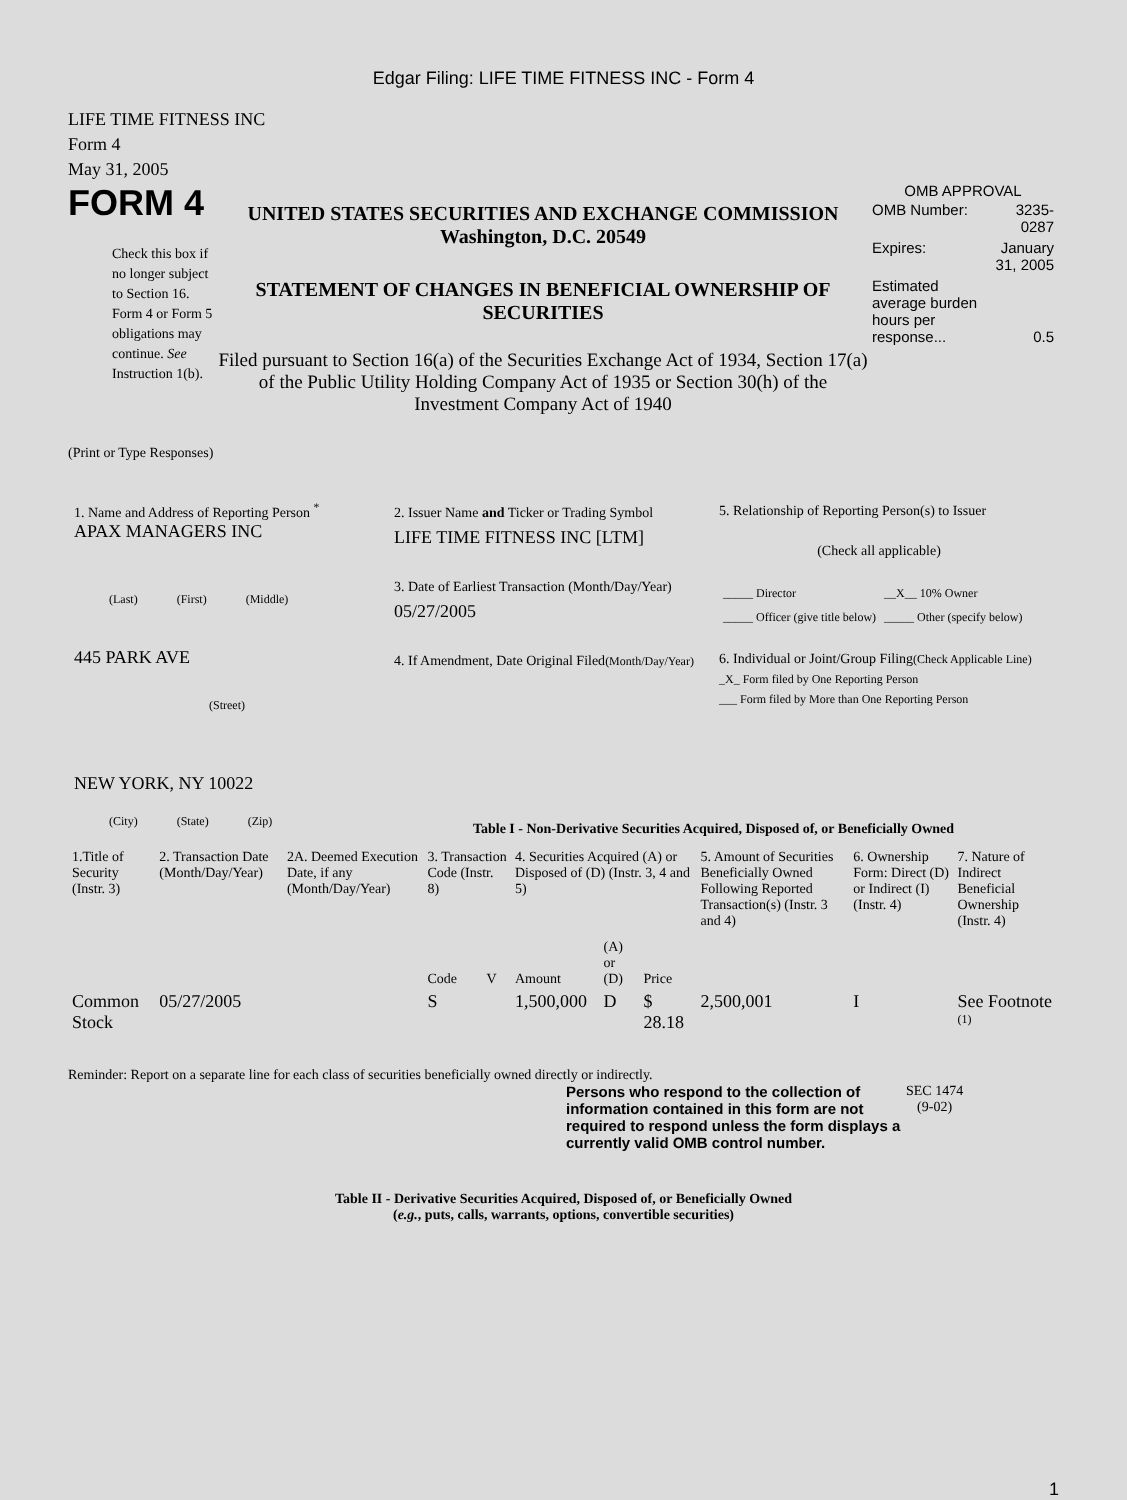Edgar Filing: LIFE TIME FITNESS INC - Form 4
LIFE TIME FITNESS INC
Form 4
May 31, 2005
FORM 4
Check this box if no longer subject to Section 16. Form 4 or Form 5 obligations may continue. See Instruction 1(b).
UNITED STATES SECURITIES AND EXCHANGE COMMISSION
Washington, D.C. 20549
STATEMENT OF CHANGES IN BENEFICIAL OWNERSHIP OF SECURITIES
Filed pursuant to Section 16(a) of the Securities Exchange Act of 1934, Section 17(a) of the Public Utility Holding Company Act of 1935 or Section 30(h) of the Investment Company Act of 1940
OMB APPROVAL
| OMB Number: | 3235-0287 |
| Expires: | January 31, 2005 |
| Estimated average burden hours per response... | 0.5 |
(Print or Type Responses)
1. Name and Address of Reporting Person <sup>*</sup>
APAX MANAGERS INC
(Last) (First) (Middle)
445 PARK AVE
(Street)
NEW YORK, NY 10022
(City) (State) (Zip)
2. Issuer Name and Ticker or Trading Symbol
LIFE TIME FITNESS INC [LTM]
3. Date of Earliest Transaction (Month/Day/Year)
05/27/2005
4. If Amendment, Date Original Filed(Month/Day/Year)
5. Relationship of Reporting Person(s) to Issuer
(Check all applicable)
| _____ Director | __X__ 10% Owner |
| _____ Officer (give title below) | _____ Other (specify below) |
6. Individual or Joint/Group Filing(Check Applicable Line)
_X_ Form filed by One Reporting Person
___ Form filed by More than One Reporting Person
Table I - Non-Derivative Securities Acquired, Disposed of, or Beneficially Owned
| 1.Title of Security (Instr. 3) | 2. Transaction Date (Month/Day/Year) | 2A. Deemed Execution Date, if any (Month/Day/Year) | 3. Transaction Code (Instr. 8) | | 4. Securities Acquired (A) or Disposed of (D) (Instr. 3, 4 and 5) | | | 5. Amount of Securities Beneficially Owned Following Reported Transaction(s) (Instr. 3 and 4) | 6. Ownership Form: Direct (D) or Indirect (I) (Instr. 4) | 7. Nature of Indirect Beneficial Ownership (Instr. 4) |
| --- | --- | --- | --- | --- | --- | --- | --- | --- | --- | --- |
| | | | Code | V | Amount | (A) or (D) | Price | | | |
| Common Stock | 05/27/2005 | | S | | 1,500,000 | D | $ 28.18 | 2,500,001 | I | See Footnote <sup>(1)</sup> |
Reminder: Report on a separate line for each class of securities beneficially owned directly or indirectly.
Persons who respond to the collection of information contained in this form are not required to respond unless the form displays a currently valid OMB control number.
SEC 1474
(9-02)
Table II - Derivative Securities Acquired, Disposed of, or Beneficially Owned
(e.g., puts, calls, warrants, options, convertible securities)
1